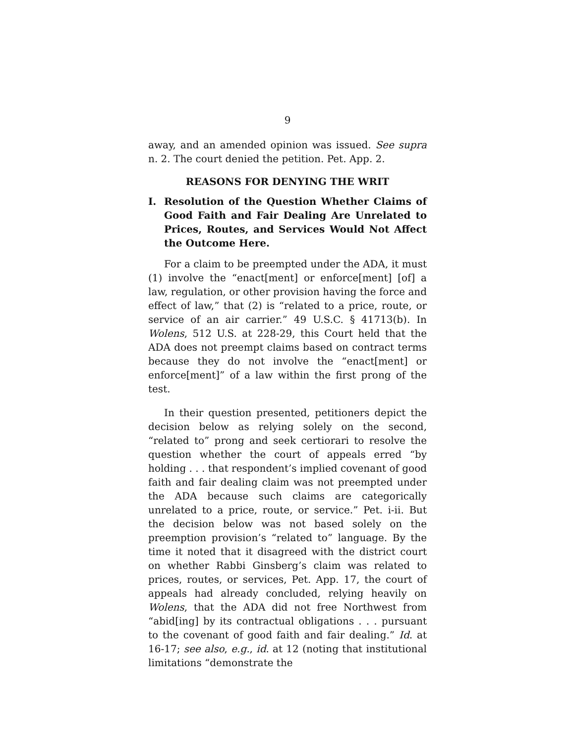9
away, and an amended opinion was issued. See supra n. 2. The court denied the petition. Pet. App. 2.
REASONS FOR DENYING THE WRIT
I. Resolution of the Question Whether Claims of Good Faith and Fair Dealing Are Unrelated to Prices, Routes, and Services Would Not Affect the Outcome Here.
For a claim to be preempted under the ADA, it must (1) involve the “enact[ment] or enforce[ment] [of] a law, regulation, or other provision having the force and effect of law,” that (2) is “related to a price, route, or service of an air carrier.” 49 U.S.C. § 41713(b). In Wolens, 512 U.S. at 228-29, this Court held that the ADA does not preempt claims based on contract terms because they do not involve the “enact[ment] or enforce[ment]” of a law within the first prong of the test.
In their question presented, petitioners depict the decision below as relying solely on the second, “related to” prong and seek certiorari to resolve the question whether the court of appeals erred “by holding . . . that respondent’s implied covenant of good faith and fair dealing claim was not preempted under the ADA because such claims are categorically unrelated to a price, route, or service.” Pet. i-ii. But the decision below was not based solely on the preemption provision’s “related to” language. By the time it noted that it disagreed with the district court on whether Rabbi Ginsberg’s claim was related to prices, routes, or services, Pet. App. 17, the court of appeals had already concluded, relying heavily on Wolens, that the ADA did not free Northwest from “abid[ing] by its contractual obligations . . . pursuant to the covenant of good faith and fair dealing.” Id. at 16-17; see also, e.g., id. at 12 (noting that institutional limitations “demonstrate the